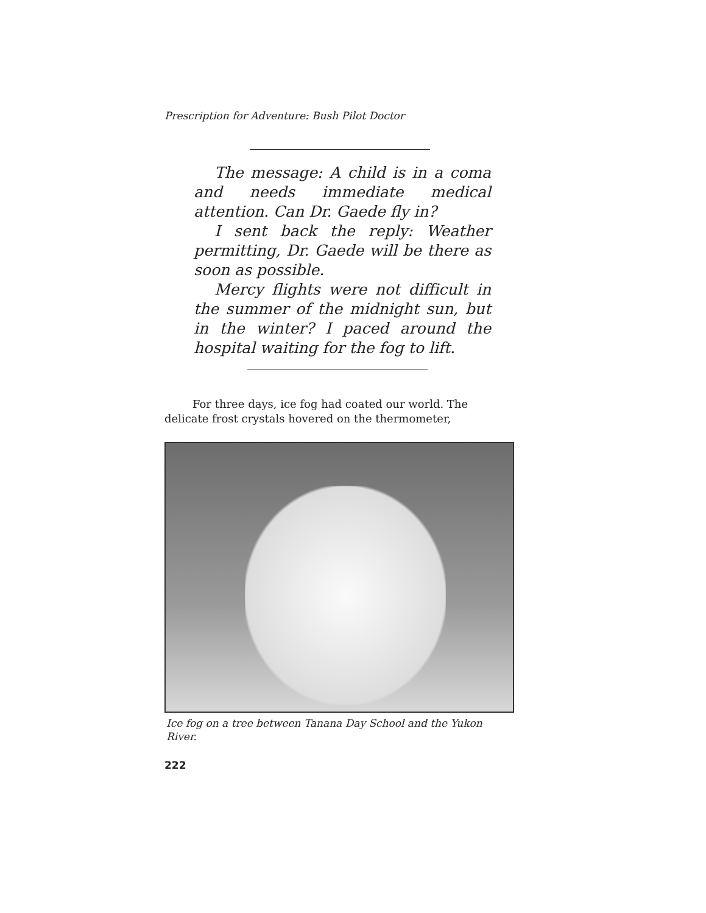Prescription for Adventure: Bush Pilot Doctor
The message: A child is in a coma and needs immediate medical attention. Can Dr. Gaede fly in?
I sent back the reply: Weather permitting, Dr. Gaede will be there as soon as possible.
Mercy flights were not difficult in the summer of the midnight sun, but in the winter? I paced around the hospital waiting for the fog to lift.
For three days, ice fog had coated our world. The delicate frost crystals hovered on the thermometer,
Ice fog on a tree between Tanana Day School and the Yukon River.
222